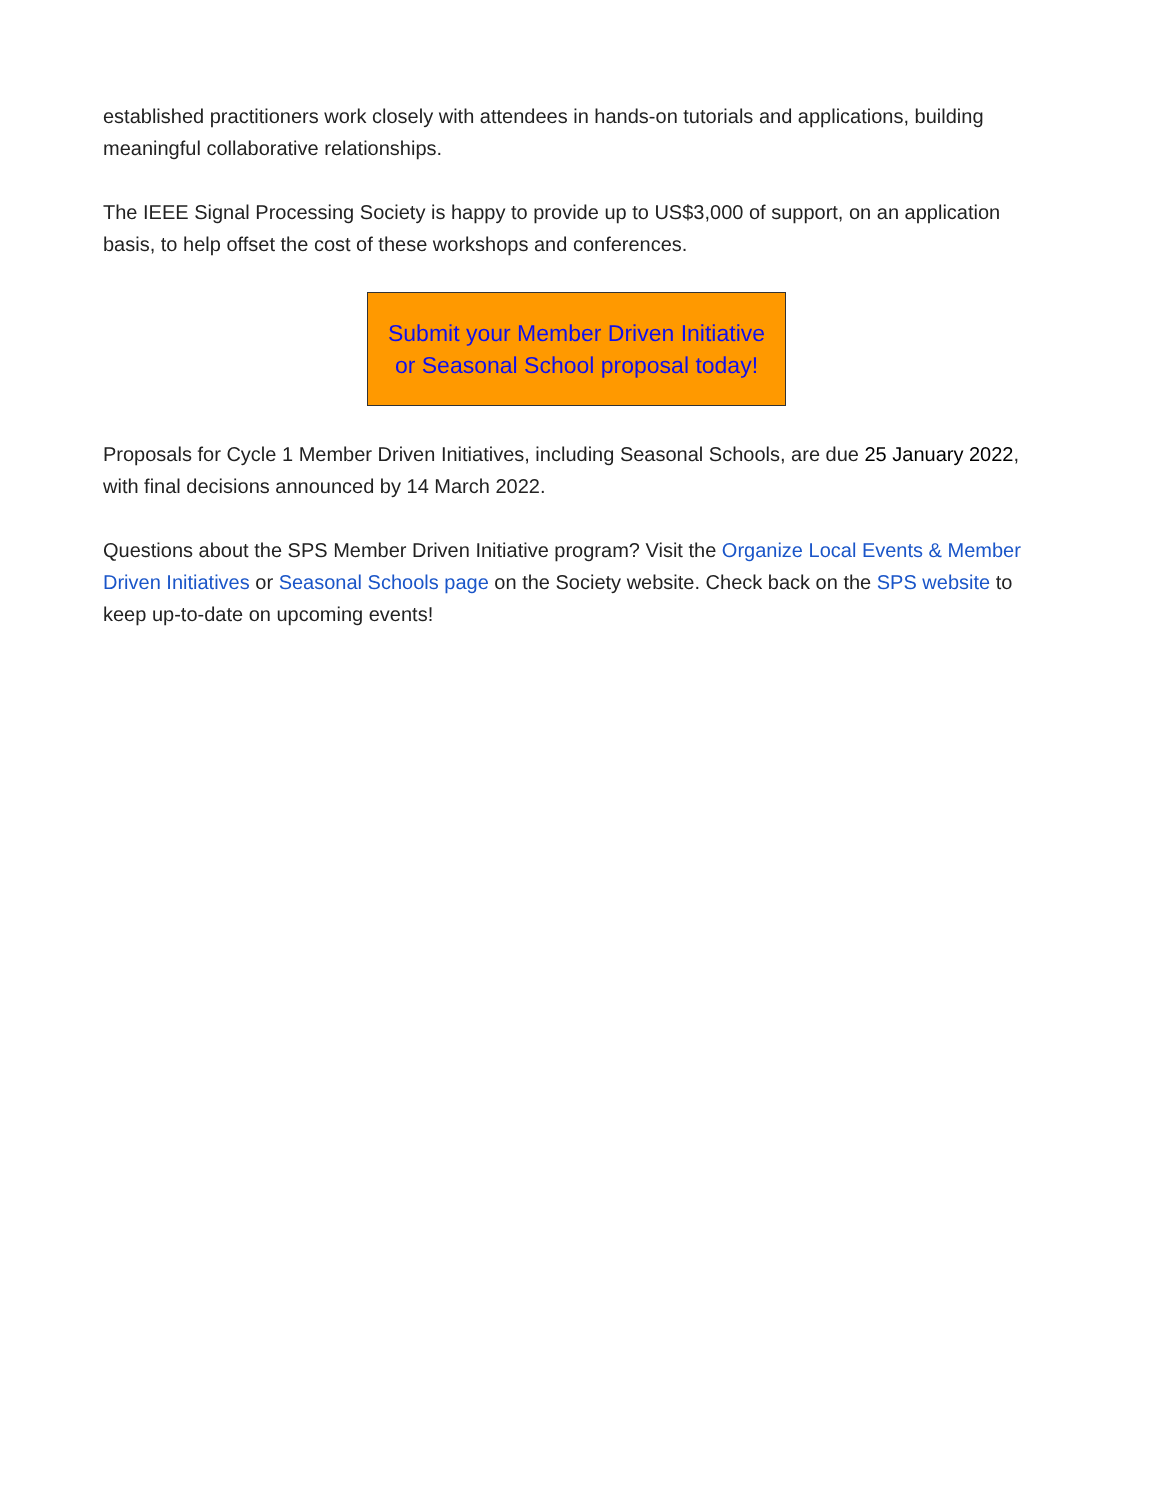established practitioners work closely with attendees in hands-on tutorials and applications, building meaningful collaborative relationships.
The IEEE Signal Processing Society is happy to provide up to US$3,000 of support, on an application basis, to help offset the cost of these workshops and conferences.
Submit your Member Driven Initiative
or Seasonal School proposal today!
Proposals for Cycle 1 Member Driven Initiatives, including Seasonal Schools, are due 25 January 2022, with final decisions announced by 14 March 2022.
Questions about the SPS Member Driven Initiative program? Visit the Organize Local Events & Member Driven Initiatives or Seasonal Schools page on the Society website. Check back on the SPS website to keep up-to-date on upcoming events!